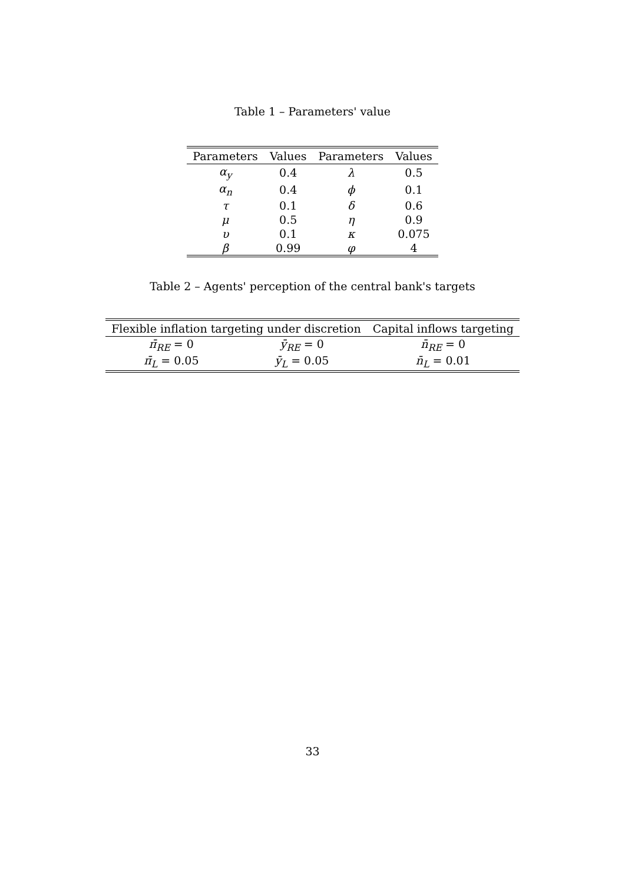Table 1 – Parameters' value
| Parameters | Values | Parameters | Values |
| --- | --- | --- | --- |
| α<sub>y</sub> | 0.4 | λ | 0.5 |
| α<sub>n</sub> | 0.4 | ϕ | 0.1 |
| τ | 0.1 | δ | 0.6 |
| μ | 0.5 | η | 0.9 |
| υ | 0.1 | κ | 0.075 |
| β | 0.99 | φ | 4 |
Table 2 – Agents' perception of the central bank's targets
| Flexible inflation targeting under discretion | | Capital inflows targeting |
| --- | --- | --- |
| π̄<sub>RE</sub> = 0 | ȳ<sub>RE</sub> = 0 | n̄<sub>RE</sub> = 0 |
| π̄<sub>L</sub> = 0.05 | ȳ<sub>L</sub> = 0.05 | n̄<sub>L</sub> = 0.01 |
33